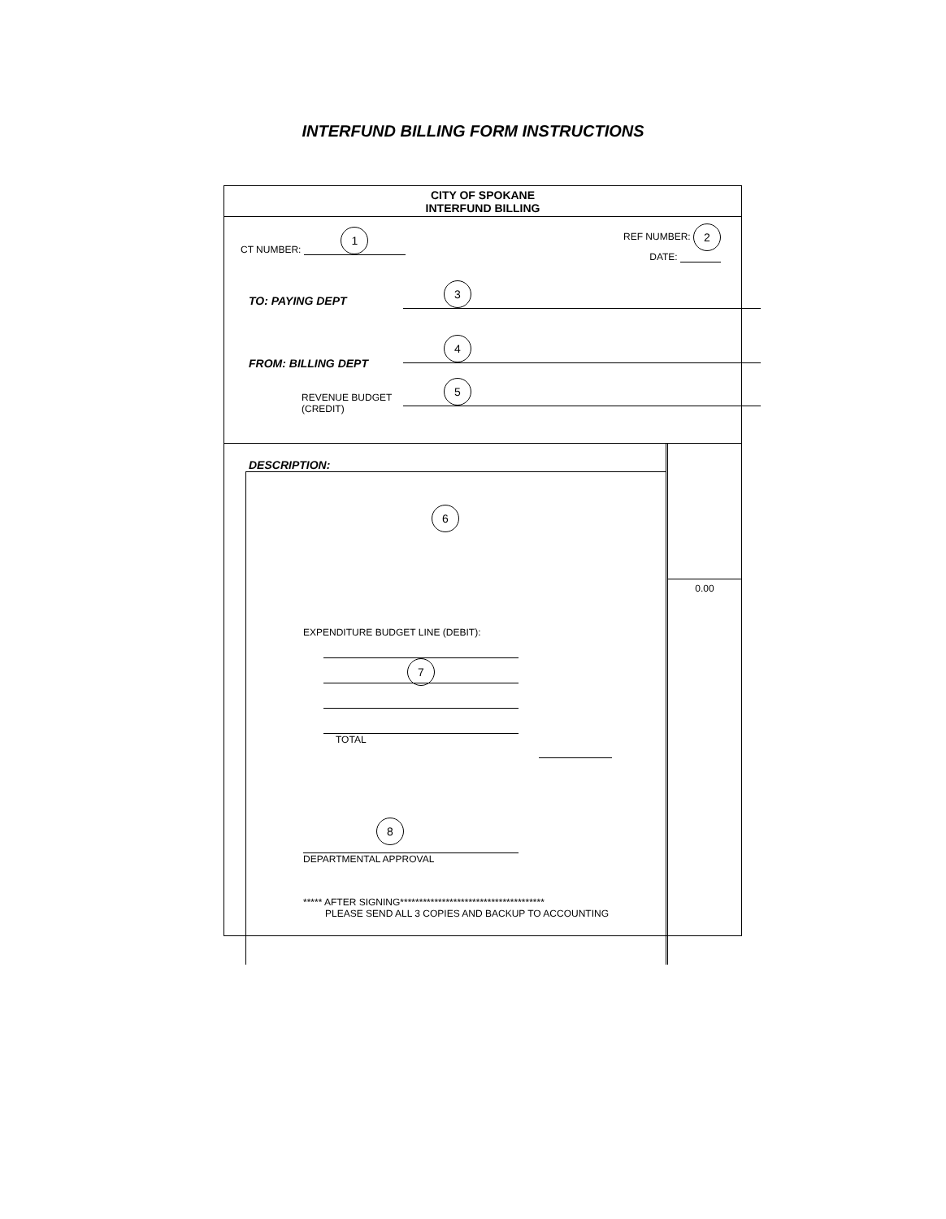INTERFUND BILLING FORM INSTRUCTIONS
CITY OF SPOKANE
INTERFUND BILLING
CT NUMBER: 1
REF NUMBER: 2
DATE:
TO: PAYING DEPT
3
FROM: BILLING DEPT
4
REVENUE BUDGET
(CREDIT)
5
DESCRIPTION:
6
EXPENDITURE BUDGET LINE (DEBIT):
7
TOTAL
8
DEPARTMENTAL APPROVAL
***** AFTER SIGNING**************************************
PLEASE SEND ALL 3 COPIES AND BACKUP TO ACCOUNTING
0.00